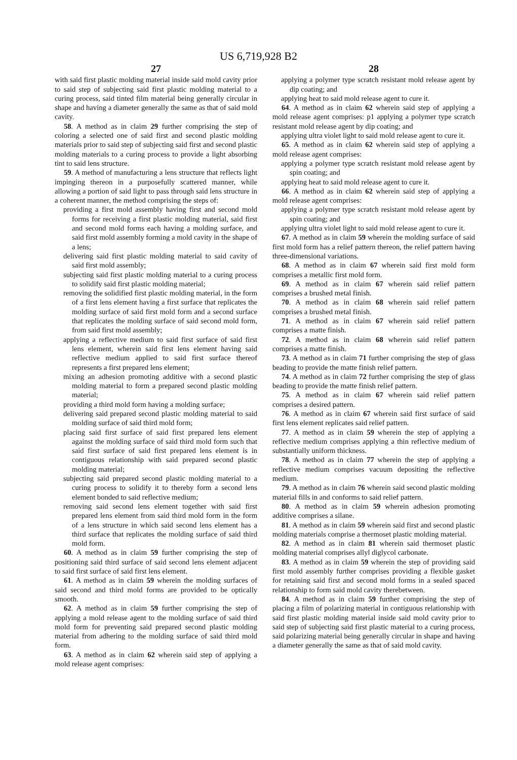US 6,719,928 B2
27
with said first plastic molding material inside said mold cavity prior to said step of subjecting said first plastic molding material to a curing process, said tinted film material being generally circular in shape and having a diameter generally the same as that of said mold cavity.
58. A method as in claim 29 further comprising the step of coloring a selected one of said first and second plastic molding materials prior to said step of subjecting said first and second plastic molding materials to a curing process to provide a light absorbing tint to said lens structure.
59. A method of manufacturing a lens structure that reflects light impinging thereon in a purposefully scattered manner, while allowing a portion of said light to pass through said lens structure in a coherent manner, the method comprising the steps of:
providing a first mold assembly having first and second mold forms for receiving a first plastic molding material, said first and second mold forms each having a molding surface, and said first mold assembly forming a mold cavity in the shape of a lens;
delivering said first plastic molding material to said cavity of said first mold assembly;
subjecting said first plastic molding material to a curing process to solidify said first plastic molding material;
removing the solidified first plastic molding material, in the form of a first lens element having a first surface that replicates the molding surface of said first mold form and a second surface that replicates the molding surface of said second mold form, from said first mold assembly;
applying a reflective medium to said first surface of said first lens element, wherein said first lens element having said reflective medium applied to said first surface thereof represents a first prepared lens element;
mixing an adhesion promoting additive with a second plastic molding material to form a prepared second plastic molding material;
providing a third mold form having a molding surface;
delivering said prepared second plastic molding material to said molding surface of said third mold form;
placing said first surface of said first prepared lens element against the molding surface of said third mold form such that said first surface of said first prepared lens element is in contiguous relationship with said prepared second plastic molding material;
subjecting said prepared second plastic molding material to a curing process to solidify it to thereby form a second lens element bonded to said reflective medium;
removing said second lens element together with said first prepared lens element from said third mold form in the form of a lens structure in which said second lens element has a third surface that replicates the molding surface of said third mold form.
60. A method as in claim 59 further comprising the step of positioning said third surface of said second lens element adjacent to said first surface of said first lens element.
61. A method as in claim 59 wherein the molding surfaces of said second and third mold forms are provided to be optically smooth.
62. A method as in claim 59 further comprising the step of applying a mold release agent to the molding surface of said third mold form for preventing said prepared second plastic molding material from adhering to the molding surface of said third mold form.
63. A method as in claim 62 wherein said step of applying a mold release agent comprises:
28
applying a polymer type scratch resistant mold release agent by dip coating; and
applying heat to said mold release agent to cure it.
64. A method as in claim 62 wherein said step of applying a mold release agent comprises: p1 applying a polymer type scratch resistant mold release agent by dip coating; and
applying ultra violet light to said mold release agent to cure it.
65. A method as in claim 62 wherein said step of applying a mold release agent comprises:
applying a polymer type scratch resistant mold release agent by spin coating; and
applying heat to said mold release agent to cure it.
66. A method as in claim 62 wherein said step of applying a mold release agent comprises:
applying a polymer type scratch resistant mold release agent by spin coating; and
applying ultra violet light to said mold release agent to cure it.
67. A method as in claim 59 wherein the molding surface of said first mold form has a relief pattern thereon, the relief pattern having three-dimensional variations.
68. A method as in claim 67 wherein said first mold form comprises a metallic first mold form.
69. A method as in claim 67 wherein said relief pattern comprises a brushed metal finish.
70. A method as in claim 68 wherein said relief pattern comprises a brushed metal finish.
71. A method as in claim 67 wherein said relief pattern comprises a matte finish.
72. A method as in claim 68 wherein said relief pattern comprises a matte finish.
73. A method as in claim 71 further comprising the step of glass beading to provide the matte finish relief pattern.
74. A method as in claim 72 further comprising the step of glass beading to provide the matte finish relief pattern.
75. A method as in claim 67 wherein said relief pattern comprises a desired pattern.
76. A method as in claim 67 wherein said first surface of said first lens element replicates said relief pattern.
77. A method as in claim 59 wherein the step of applying a reflective medium comprises applying a thin reflective medium of substantially uniform thickness.
78. A method as in claim 77 wherein the step of applying a reflective medium comprises vacuum depositing the reflective medium.
79. A method as in claim 76 wherein said second plastic molding material fills in and conforms to said relief pattern.
80. A method as in claim 59 wherein adhesion promoting additive comprises a silane.
81. A method as in claim 59 wherein said first and second plastic molding materials comprise a thermoset plastic molding material.
82. A method as in claim 81 wherein said thermoset plastic molding material comprises allyl diglycol carbonate.
83. A method as in claim 59 wherein the step of providing said first mold assembly further comprises providing a flexible gasket for retaining said first and second mold forms in a sealed spaced relationship to form said mold cavity therebetween.
84. A method as in claim 59 further comprising the step of placing a film of polarizing material in contiguous relationship with said first plastic molding material inside said mold cavity prior to said step of subjecting said first plastic material to a curing process, said polarizing material being generally circular in shape and having a diameter generally the same as that of said mold cavity.